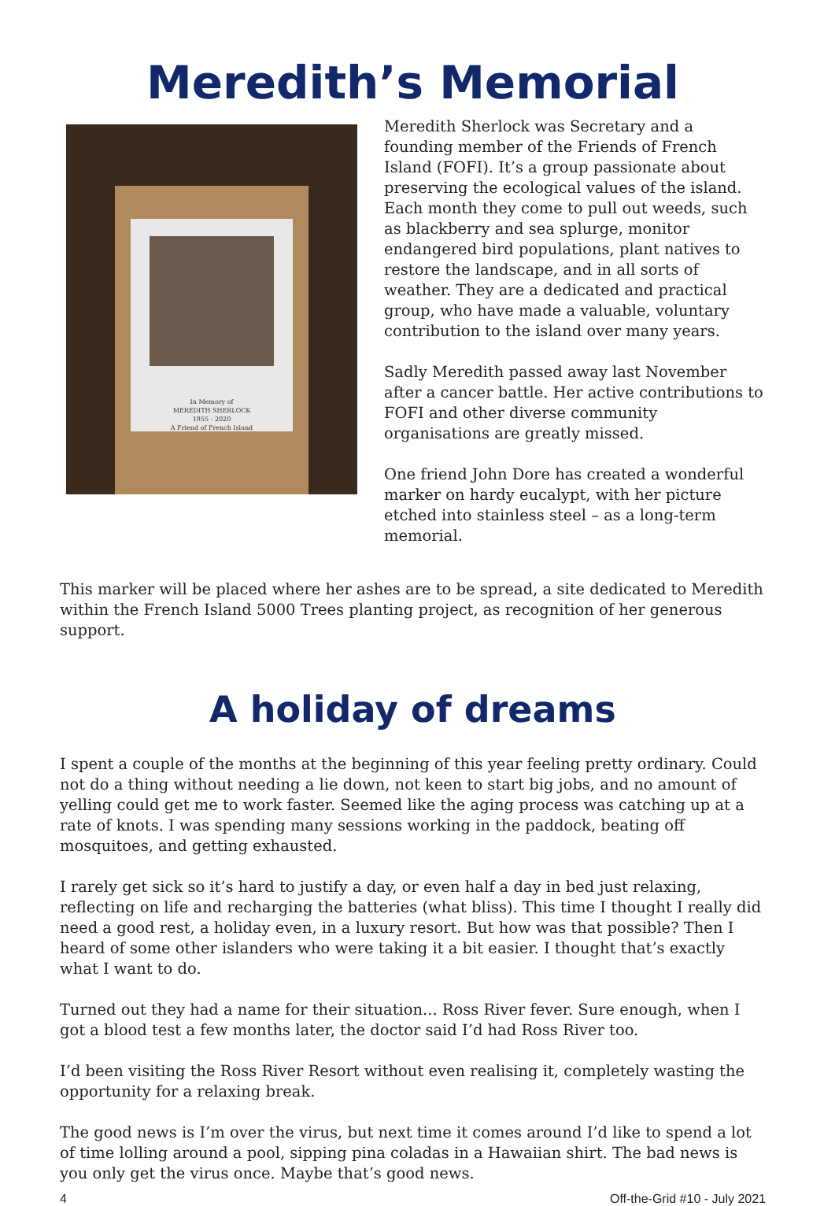Meredith’s Memorial
In Memory of
MEREDITH SHERLOCK
1955 - 2020
A Friend of French Island
Meredith Sherlock was Secretary and a founding member of the Friends of French Island (FOFI). It’s a group passionate about preserving the ecological values of the island. Each month they come to pull out weeds, such as blackberry and sea splurge, monitor endangered bird populations, plant natives to restore the landscape, and in all sorts of weather. They are a dedicated and practical group, who have made a valuable, voluntary contribution to the island over many years.
Sadly Meredith passed away last November after a cancer battle. Her active contributions to FOFI and other diverse community organisations are greatly missed.
One friend John Dore has created a wonderful marker on hardy eucalypt, with her picture etched into stainless steel – as a long-term memorial.
This marker will be placed where her ashes are to be spread, a site dedicated to Meredith within the French Island 5000 Trees planting project, as recognition of her generous support.
A holiday of dreams
I spent a couple of the months at the beginning of this year feeling pretty ordinary. Could not do a thing without needing a lie down, not keen to start big jobs, and no amount of yelling could get me to work faster. Seemed like the aging process was catching up at a rate of knots. I was spending many sessions working in the paddock, beating off mosquitoes, and getting exhausted.
I rarely get sick so it’s hard to justify a day, or even half a day in bed just relaxing, reflecting on life and recharging the batteries (what bliss). This time I thought I really did need a good rest, a holiday even, in a luxury resort. But how was that possible? Then I heard of some other islanders who were taking it a bit easier. I thought that’s exactly what I want to do.
Turned out they had a name for their situation... Ross River fever. Sure enough, when I got a blood test a few months later, the doctor said I’d had Ross River too.
I’d been visiting the Ross River Resort without even realising it, completely wasting the opportunity for a relaxing break.
The good news is I’m over the virus, but next time it comes around I’d like to spend a lot of time lolling around a pool, sipping pina coladas in a Hawaiian shirt. The bad news is you only get the virus once. Maybe that’s good news.
4 Off-the-Grid #10 - July 2021